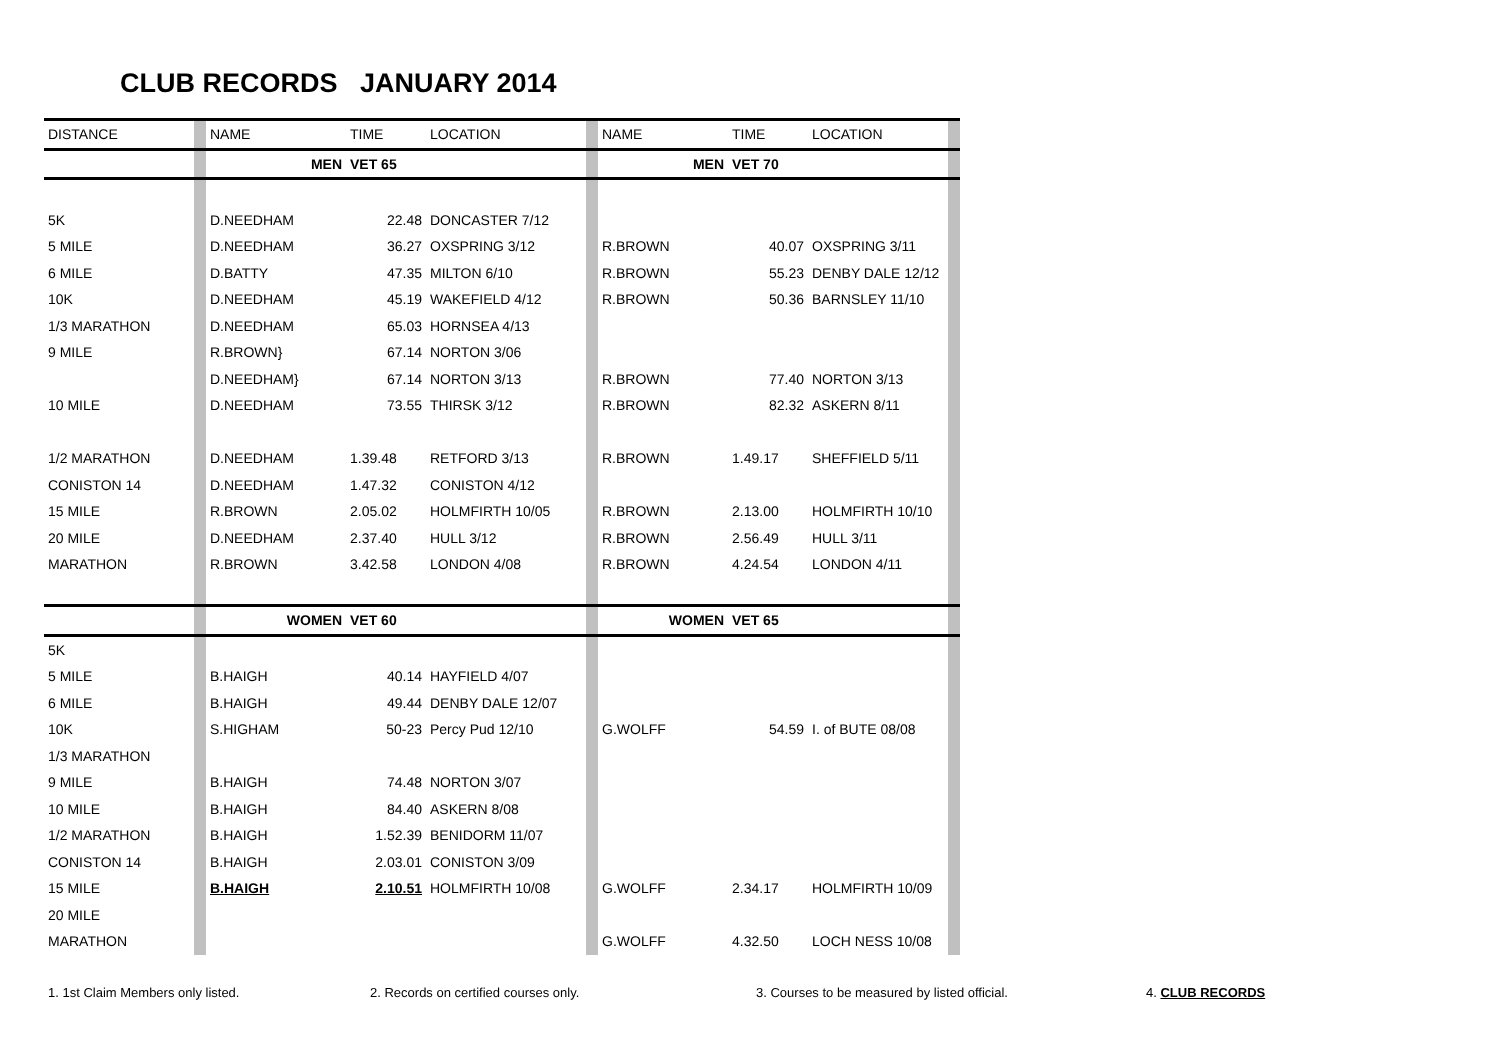CLUB RECORDS JANUARY 2014
| DISTANCE | | NAME | TIME | LOCATION | | NAME | TIME | LOCATION | |
| | | MEN | VET 65 | | | MEN | VET 70 | | |
| 5K | | D.NEEDHAM | 22.48 | DONCASTER 7/12 | | | | | |
| 5 MILE | | D.NEEDHAM | 36.27 | OXSPRING 3/12 | | R.BROWN | 40.07 | OXSPRING 3/11 | |
| 6 MILE | | D.BATTY | 47.35 | MILTON 6/10 | | R.BROWN | 55.23 | DENBY DALE 12/12 | |
| 10K | | D.NEEDHAM | 45.19 | WAKEFIELD 4/12 | | R.BROWN | 50.36 | BARNSLEY 11/10 | |
| 1/3 MARATHON | | D.NEEDHAM | 65.03 | HORNSEA 4/13 | | | | | |
| 9 MILE | | R.BROWN} | 67.14 | NORTON 3/06 | | | | | |
| | | D.NEEDHAM} | 67.14 | NORTON 3/13 | | R.BROWN | 77.40 | NORTON 3/13 | |
| 10 MILE | | D.NEEDHAM | 73.55 | THIRSK 3/12 | | R.BROWN | 82.32 | ASKERN 8/11 | |
| 1/2 MARATHON | | D.NEEDHAM | 1.39.48 | RETFORD 3/13 | | R.BROWN | 1.49.17 | SHEFFIELD 5/11 | |
| CONISTON 14 | | D.NEEDHAM | 1.47.32 | CONISTON 4/12 | | | | | |
| 15 MILE | | R.BROWN | 2.05.02 | HOLMFIRTH 10/05 | | R.BROWN | 2.13.00 | HOLMFIRTH 10/10 | |
| 20 MILE | | D.NEEDHAM | 2.37.40 | HULL 3/12 | | R.BROWN | 2.56.49 | HULL 3/11 | |
| MARATHON | | R.BROWN | 3.42.58 | LONDON 4/08 | | R.BROWN | 4.24.54 | LONDON 4/11 | |
| | | WOMEN | VET 60 | | | WOMEN | VET 65 | | |
| 5K | | | | | | | | | |
| 5 MILE | | B.HAIGH | 40.14 | HAYFIELD 4/07 | | | | | |
| 6 MILE | | B.HAIGH | 49.44 | DENBY DALE 12/07 | | | | | |
| 10K | | S.HIGHAM | 50-23 | Percy Pud 12/10 | | G.WOLFF | 54.59 | I. of BUTE 08/08 | |
| 1/3 MARATHON | | | | | | | | | |
| 9 MILE | | B.HAIGH | 74.48 | NORTON 3/07 | | | | | |
| 10 MILE | | B.HAIGH | 84.40 | ASKERN 8/08 | | | | | |
| 1/2 MARATHON | | B.HAIGH | 1.52.39 | BENIDORM 11/07 | | | | | |
| CONISTON 14 | | B.HAIGH | 2.03.01 | CONISTON 3/09 | | | | | |
| 15 MILE | | B.HAIGH | 2.10.51 | HOLMFIRTH 10/08 | | G.WOLFF | 2.34.17 | HOLMFIRTH 10/09 | |
| 20 MILE | | | | | | | | | |
| MARATHON | | | | | | G.WOLFF | 4.32.50 | LOCH NESS 10/08 | |
1. 1st Claim Members only listed. 2. Records on certified courses only. 3. Courses to be measured by listed official. 4. CLUB RECORDS